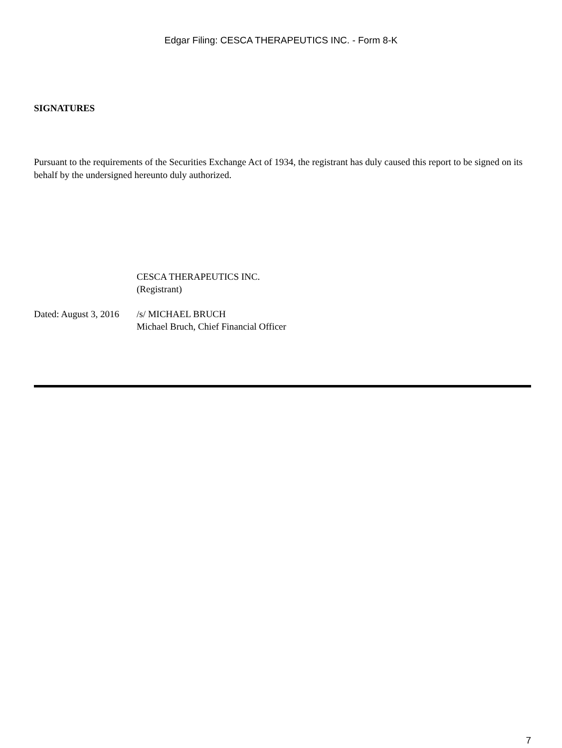Edgar Filing: CESCA THERAPEUTICS INC. - Form 8-K
SIGNATURES
Pursuant to the requirements of the Securities Exchange Act of 1934, the registrant has duly caused this report to be signed on its behalf by the undersigned hereunto duly authorized.
| | CESCA THERAPEUTICS INC. (Registrant) |
| Dated: August 3, 2016 | /s/ MICHAEL BRUCH Michael Bruch, Chief Financial Officer |
7